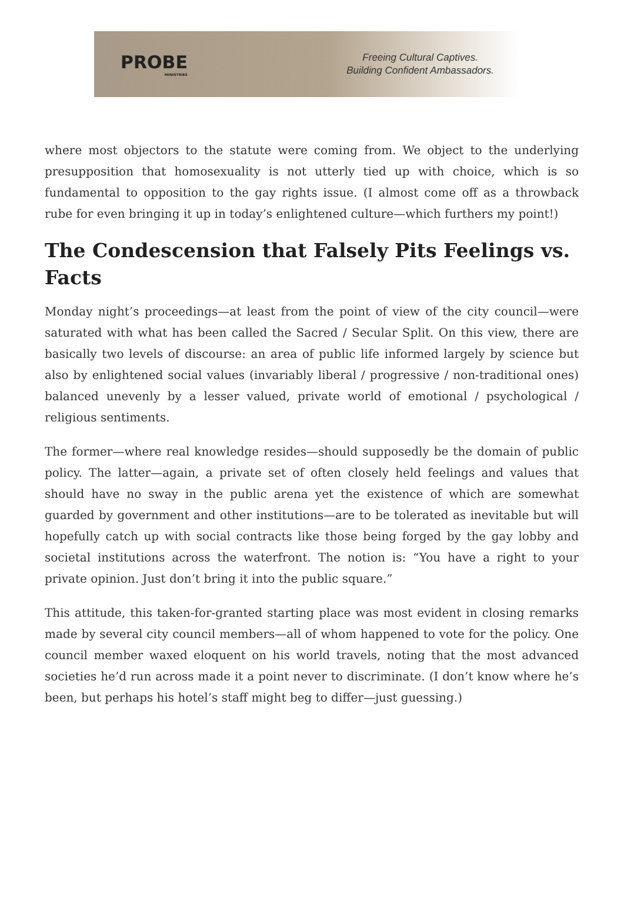PROBE
MINISTRIES
Freeing Cultural Captives.
Building Confident Ambassadors.
where most objectors to the statute were coming from. We object to the underlying presupposition that homosexuality is not utterly tied up with choice, which is so fundamental to opposition to the gay rights issue. (I almost come off as a throwback rube for even bringing it up in today’s enlightened culture—which furthers my point!)
The Condescension that Falsely Pits Feelings vs. Facts
Monday night’s proceedings—at least from the point of view of the city council—were saturated with what has been called the Sacred / Secular Split. On this view, there are basically two levels of discourse: an area of public life informed largely by science but also by enlightened social values (invariably liberal / progressive / non-traditional ones) balanced unevenly by a lesser valued, private world of emotional / psychological / religious sentiments.
The former—where real knowledge resides—should supposedly be the domain of public policy. The latter—again, a private set of often closely held feelings and values that should have no sway in the public arena yet the existence of which are somewhat guarded by government and other institutions—are to be tolerated as inevitable but will hopefully catch up with social contracts like those being forged by the gay lobby and societal institutions across the waterfront. The notion is: “You have a right to your private opinion. Just don’t bring it into the public square.”
This attitude, this taken-for-granted starting place was most evident in closing remarks made by several city council members—all of whom happened to vote for the policy. One council member waxed eloquent on his world travels, noting that the most advanced societies he’d run across made it a point never to discriminate. (I don’t know where he’s been, but perhaps his hotel’s staff might beg to differ—just guessing.)